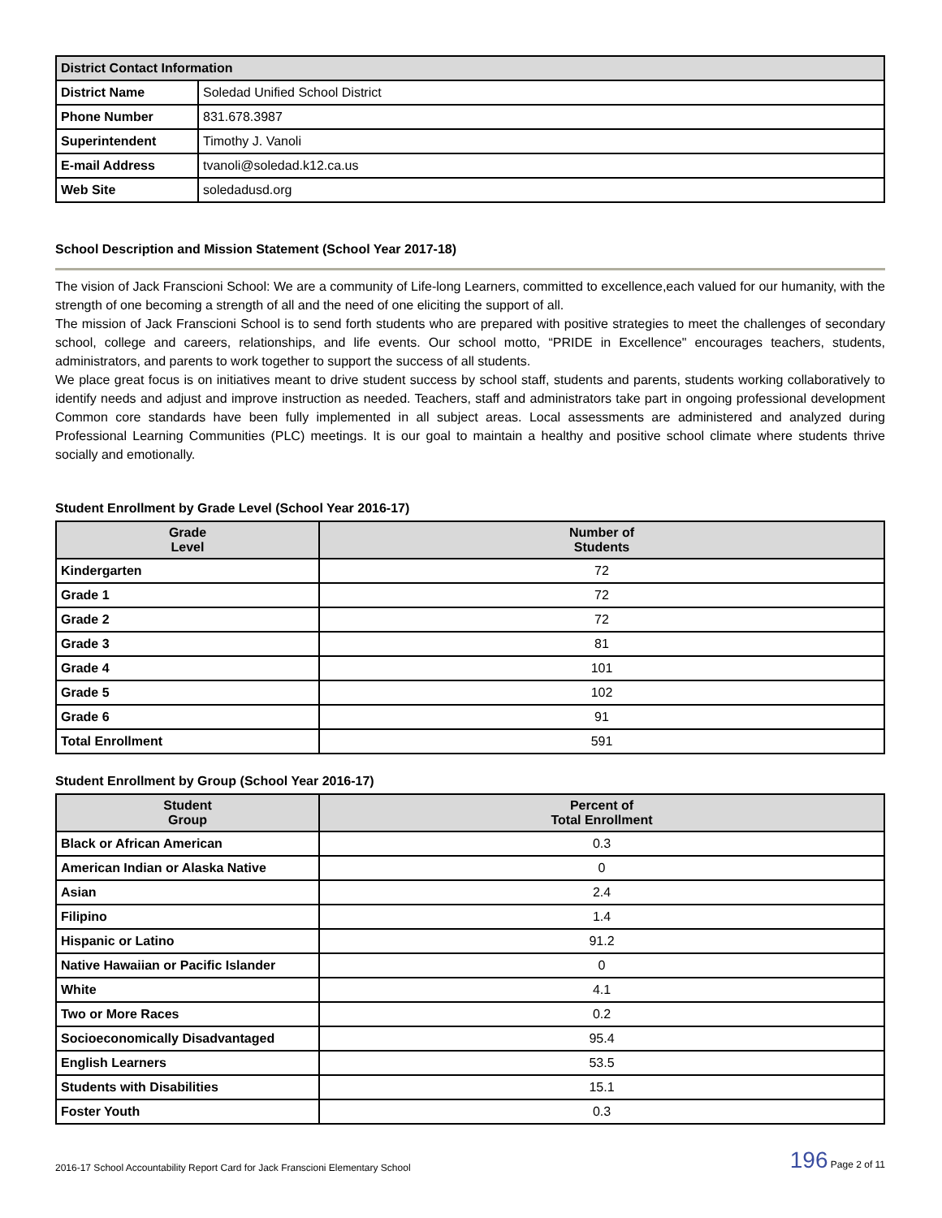| District Contact Information | |
| --- | --- |
| District Name | Soledad Unified School District |
| Phone Number | 831.678.3987 |
| Superintendent | Timothy J. Vanoli |
| E-mail Address | tvanoli@soledad.k12.ca.us |
| Web Site | soledadusd.org |
School Description and Mission Statement (School Year 2017-18)
The vision of Jack Franscioni School: We are a community of Life-long Learners, committed to excellence,each valued for our humanity, with the strength of one becoming a strength of all and the need of one eliciting the support of all.
The mission of Jack Franscioni School is to send forth students who are prepared with positive strategies to meet the challenges of secondary school, college and careers, relationships, and life events. Our school motto, “PRIDE in Excellence" encourages teachers, students, administrators, and parents to work together to support the success of all students.
We place great focus is on initiatives meant to drive student success by school staff, students and parents, students working collaboratively to identify needs and adjust and improve instruction as needed. Teachers, staff and administrators take part in ongoing professional development Common core standards have been fully implemented in all subject areas. Local assessments are administered and analyzed during Professional Learning Communities (PLC) meetings. It is our goal to maintain a healthy and positive school climate where students thrive socially and emotionally.
Student Enrollment by Grade Level (School Year 2016-17)
| Grade Level | Number of Students |
| --- | --- |
| Kindergarten | 72 |
| Grade 1 | 72 |
| Grade 2 | 72 |
| Grade 3 | 81 |
| Grade 4 | 101 |
| Grade 5 | 102 |
| Grade 6 | 91 |
| Total Enrollment | 591 |
Student Enrollment by Group (School Year 2016-17)
| Student Group | Percent of Total Enrollment |
| --- | --- |
| Black or African American | 0.3 |
| American Indian or Alaska Native | 0 |
| Asian | 2.4 |
| Filipino | 1.4 |
| Hispanic or Latino | 91.2 |
| Native Hawaiian or Pacific Islander | 0 |
| White | 4.1 |
| Two or More Races | 0.2 |
| Socioeconomically Disadvantaged | 95.4 |
| English Learners | 53.5 |
| Students with Disabilities | 15.1 |
| Foster Youth | 0.3 |
2016-17 School Accountability Report Card for Jack Franscioni Elementary School 196 Page 2 of 11